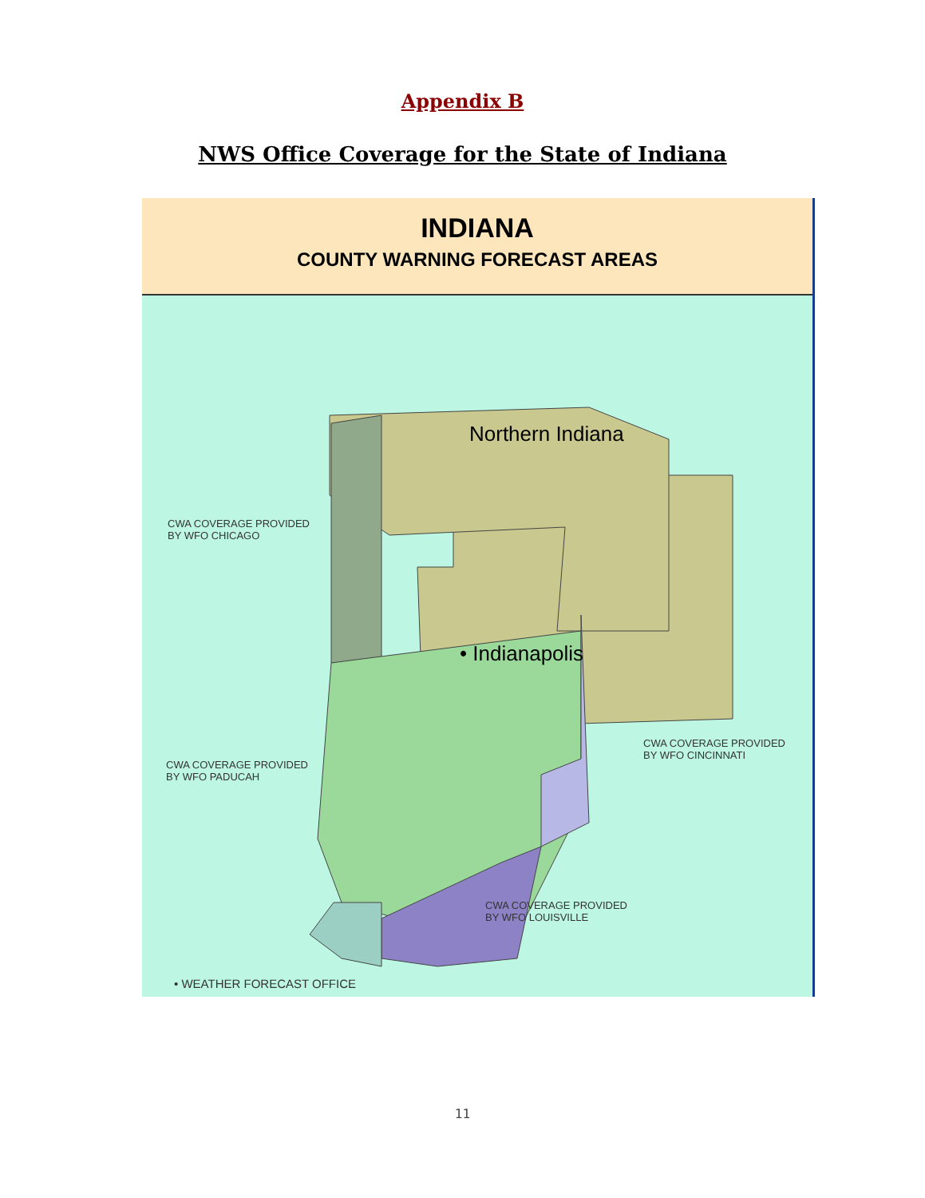Appendix B
NWS Office Coverage for the State of Indiana
INDIANA
COUNTY WARNING FORECAST AREAS
Northern Indiana
• Indianapolis
CWA COVERAGE PROVIDED
BY WFO CHICAGO
CWA COVERAGE PROVIDED
BY WFO CINCINNATI
CWA COVERAGE PROVIDED
BY WFO PADUCAH
CWA COVERAGE PROVIDED
BY WFO LOUISVILLE
• WEATHER FORECAST OFFICE
11